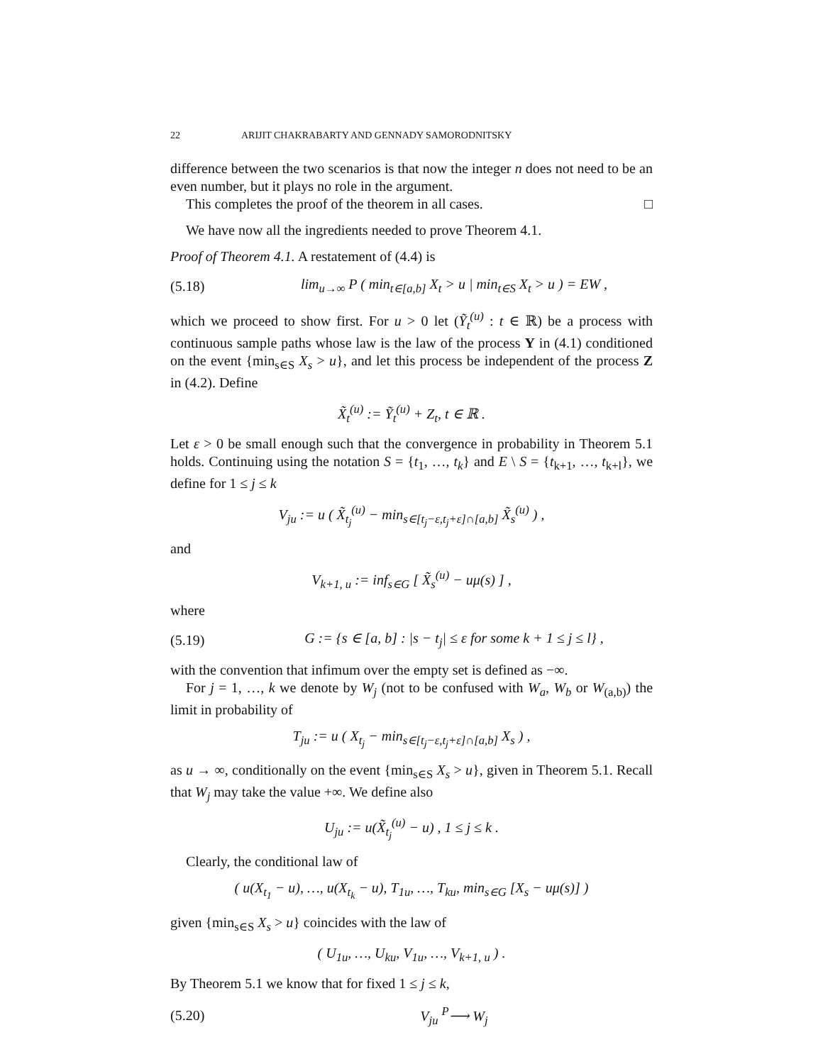22 ARIJIT CHAKRABARTY AND GENNADY SAMORODNITSKY
difference between the two scenarios is that now the integer n does not need to be an even number, but it plays no role in the argument.
This completes the proof of the theorem in all cases. □
We have now all the ingredients needed to prove Theorem 4.1.
Proof of Theorem 4.1. A restatement of (4.4) is
(5.18) lim<sub>u→∞</sub> P ( min<sub>t∈[a,b]</sub> X<sub>t</sub> > u | min<sub>t∈S</sub> X<sub>t</sub> > u ) = EW ,
which we proceed to show first. For u > 0 let (Ỹ<sub>t</sub><sup>(u)</sup> : t ∈ ℝ) be a process with continuous sample paths whose law is the law of the process Y in (4.1) conditioned on the event {min<sub>s∈S</sub> X<sub>s</sub> > u}, and let this process be independent of the process Z in (4.2). Define
X̃<sub>t</sub><sup>(u)</sup> := Ỹ<sub>t</sub><sup>(u)</sup> + Z<sub>t</sub>, t ∈ ℝ .
Let ε > 0 be small enough such that the convergence in probability in Theorem 5.1 holds. Continuing using the notation S = {t<sub>1</sub>, …, t<sub>k</sub>} and E \ S = {t<sub>k+1</sub>, …, t<sub>k+l</sub>}, we define for 1 ≤ j ≤ k
V<sub>ju</sub> := u ( X̃<sub>t<sub>j</sub></sub><sup>(u)</sup> − min<sub>s∈[t<sub>j</sub>−ε,t<sub>j</sub>+ε]∩[a,b]</sub> X̃<sub>s</sub><sup>(u)</sup> ) ,
and
V<sub>k+1, u</sub> := inf<sub>s∈G</sub> [ X̃<sub>s</sub><sup>(u)</sup> − uμ(s) ] ,
where
(5.19) G := {s ∈ [a, b] : |s − t<sub>j</sub>| ≤ ε for some k + 1 ≤ j ≤ l} ,
with the convention that infimum over the empty set is defined as −∞.
For j = 1, …, k we denote by W<sub>j</sub> (not to be confused with W<sub>a</sub>, W<sub>b</sub> or W<sub>(a,b)</sub>) the limit in probability of
T<sub>ju</sub> := u ( X<sub>t<sub>j</sub></sub> − min<sub>s∈[t<sub>j</sub>−ε,t<sub>j</sub>+ε]∩[a,b]</sub> X<sub>s</sub> ) ,
as u → ∞, conditionally on the event {min<sub>s∈S</sub> X<sub>s</sub> > u}, given in Theorem 5.1. Recall that W<sub>j</sub> may take the value +∞. We define also
U<sub>ju</sub> := u(X̃<sub>t<sub>j</sub></sub><sup>(u)</sup> − u) , 1 ≤ j ≤ k .
Clearly, the conditional law of
( u(X<sub>t<sub>1</sub></sub> − u), …, u(X<sub>t<sub>k</sub></sub> − u), T<sub>1u</sub>, …, T<sub>ku</sub>, min<sub>s∈G</sub> [X<sub>s</sub> − uμ(s)] )
given {min<sub>s∈S</sub> X<sub>s</sub> > u} coincides with the law of
( U<sub>1u</sub>, …, U<sub>ku</sub>, V<sub>1u</sub>, …, V<sub>k+1, u</sub> ) .
By Theorem 5.1 we know that for fixed 1 ≤ j ≤ k,
(5.20) V<sub>ju</sub> <sup>P</sup>⟶ W<sub>j</sub>